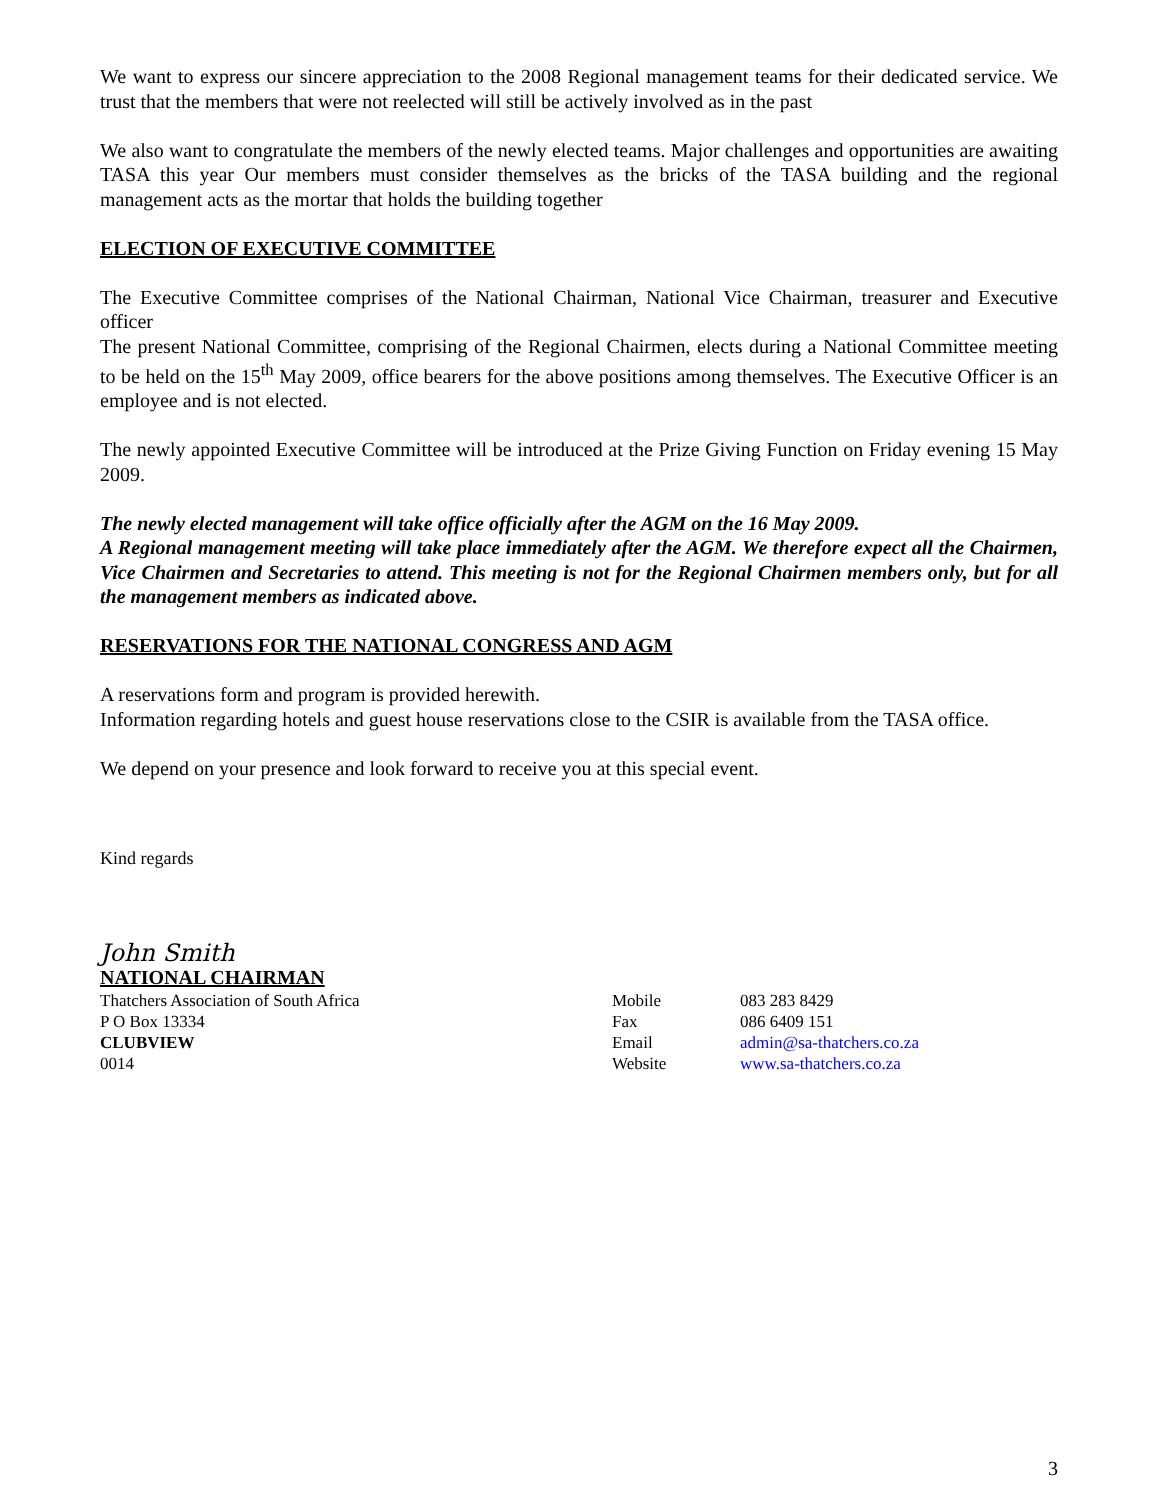We want to express our sincere appreciation to the 2008 Regional management teams for their dedicated service. We trust that the members that were not reelected will still be actively involved as in the past
We also want to congratulate the members of the newly elected teams. Major challenges and opportunities are awaiting TASA this year Our members must consider themselves as the bricks of the TASA building and the regional management acts as the mortar that holds the building together
ELECTION OF EXECUTIVE COMMITTEE
The Executive Committee comprises of the National Chairman, National Vice Chairman, treasurer and Executive officer
The present National Committee, comprising of the Regional Chairmen, elects during a National Committee meeting to be held on the 15<sup>th</sup> May 2009, office bearers for the above positions among themselves. The Executive Officer is an employee and is not elected.
The newly appointed Executive Committee will be introduced at the Prize Giving Function on Friday evening 15 May 2009.
The newly elected management will take office officially after the AGM on the 16 May 2009.
A Regional management meeting will take place immediately after the AGM. We therefore expect all the Chairmen, Vice Chairmen and Secretaries to attend. This meeting is not for the Regional Chairmen members only, but for all the management members as indicated above.
RESERVATIONS FOR THE NATIONAL CONGRESS AND AGM
A reservations form and program is provided herewith.
Information regarding hotels and guest house reservations close to the CSIR is available from the TASA office.
We depend on your presence and look forward to receive you at this special event.
Kind regards
John Smith
NATIONAL CHAIRMAN
Thatchers Association of South Africa
P O Box 13334
CLUBVIEW
0014
Mobile
Fax
Email
Website
083 283 8429
086 6409 151
admin@sa-thatchers.co.za
www.sa-thatchers.co.za
3